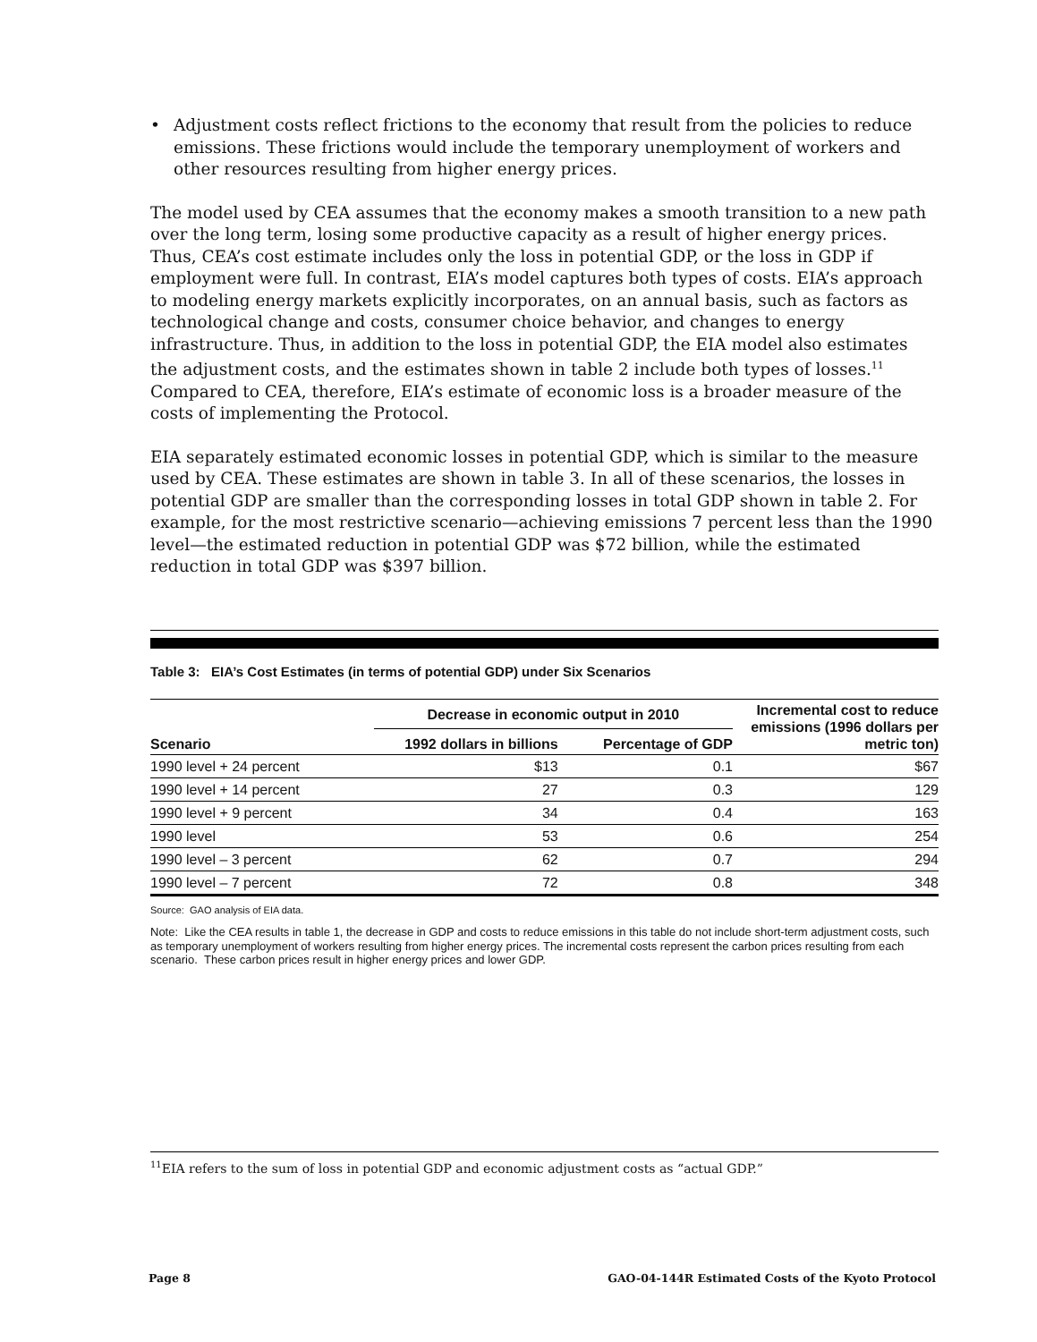• Adjustment costs reflect frictions to the economy that result from the policies to reduce emissions. These frictions would include the temporary unemployment of workers and other resources resulting from higher energy prices.
The model used by CEA assumes that the economy makes a smooth transition to a new path over the long term, losing some productive capacity as a result of higher energy prices. Thus, CEA’s cost estimate includes only the loss in potential GDP, or the loss in GDP if employment were full. In contrast, EIA’s model captures both types of costs. EIA’s approach to modeling energy markets explicitly incorporates, on an annual basis, such as factors as technological change and costs, consumer choice behavior, and changes to energy infrastructure. Thus, in addition to the loss in potential GDP, the EIA model also estimates the adjustment costs, and the estimates shown in table 2 include both types of losses.<sup>11</sup> Compared to CEA, therefore, EIA’s estimate of economic loss is a broader measure of the costs of implementing the Protocol.
EIA separately estimated economic losses in potential GDP, which is similar to the measure used by CEA. These estimates are shown in table 3. In all of these scenarios, the losses in potential GDP are smaller than the corresponding losses in total GDP shown in table 2. For example, for the most restrictive scenario—achieving emissions 7 percent less than the 1990 level—the estimated reduction in potential GDP was $72 billion, while the estimated reduction in total GDP was $397 billion.
Table 3: EIA’s Cost Estimates (in terms of potential GDP) under Six Scenarios
| Scenario | Decrease in economic output in 2010 | | Incremental cost to reduce emissions (1996 dollars per metric ton) |
| --- | --- | --- | --- |
| | 1992 dollars in billions | Percentage of GDP | |
| 1990 level + 24 percent | $13 | 0.1 | $67 |
| 1990 level + 14 percent | 27 | 0.3 | 129 |
| 1990 level + 9 percent | 34 | 0.4 | 163 |
| 1990 level | 53 | 0.6 | 254 |
| 1990 level – 3 percent | 62 | 0.7 | 294 |
| 1990 level – 7 percent | 72 | 0.8 | 348 |
Source: GAO analysis of EIA data.
Note: Like the CEA results in table 1, the decrease in GDP and costs to reduce emissions in this table do not include short-term adjustment costs, such as temporary unemployment of workers resulting from higher energy prices. The incremental costs represent the carbon prices resulting from each scenario. These carbon prices result in higher energy prices and lower GDP.
<sup>11</sup> EIA refers to the sum of loss in potential GDP and economic adjustment costs as “actual GDP.”
Page 8 GAO-04-144R Estimated Costs of the Kyoto Protocol